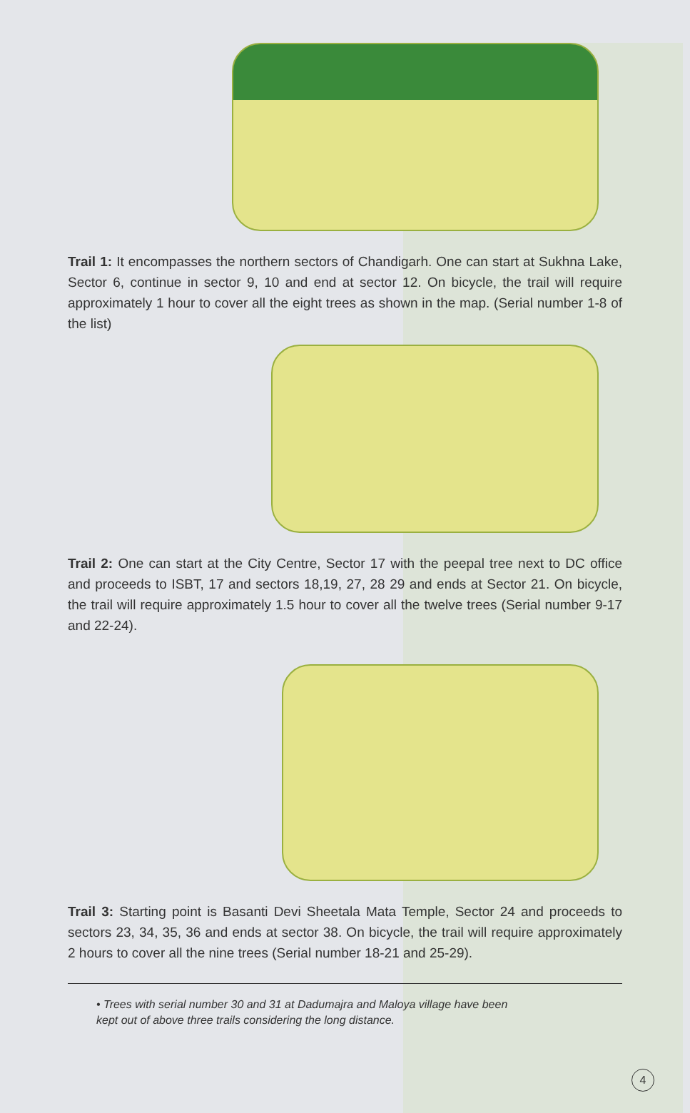Trail 1: It encompasses the northern sectors of Chandigarh. One can start at Sukhna Lake, Sector 6, continue in sector 9, 10 and end at sector 12. On bicycle, the trail will require approximately 1 hour to cover all the eight trees as shown in the map. (Serial number 1-8 of the list)
Trail 2: One can start at the City Centre, Sector 17 with the peepal tree next to DC office and proceeds to ISBT, 17 and sectors 18,19, 27, 28 29 and ends at Sector 21. On bicycle, the trail will require approximately 1.5 hour to cover all the twelve trees (Serial number 9-17 and 22-24).
Trail 3: Starting point is Basanti Devi Sheetala Mata Temple, Sector 24 and proceeds to sectors 23, 34, 35, 36 and ends at sector 38. On bicycle, the trail will require approximately 2 hours to cover all the nine trees (Serial number 18-21 and 25-29).
• Trees with serial number 30 and 31 at Dadumajra and Maloya village have been kept out of above three trails considering the long distance.
4